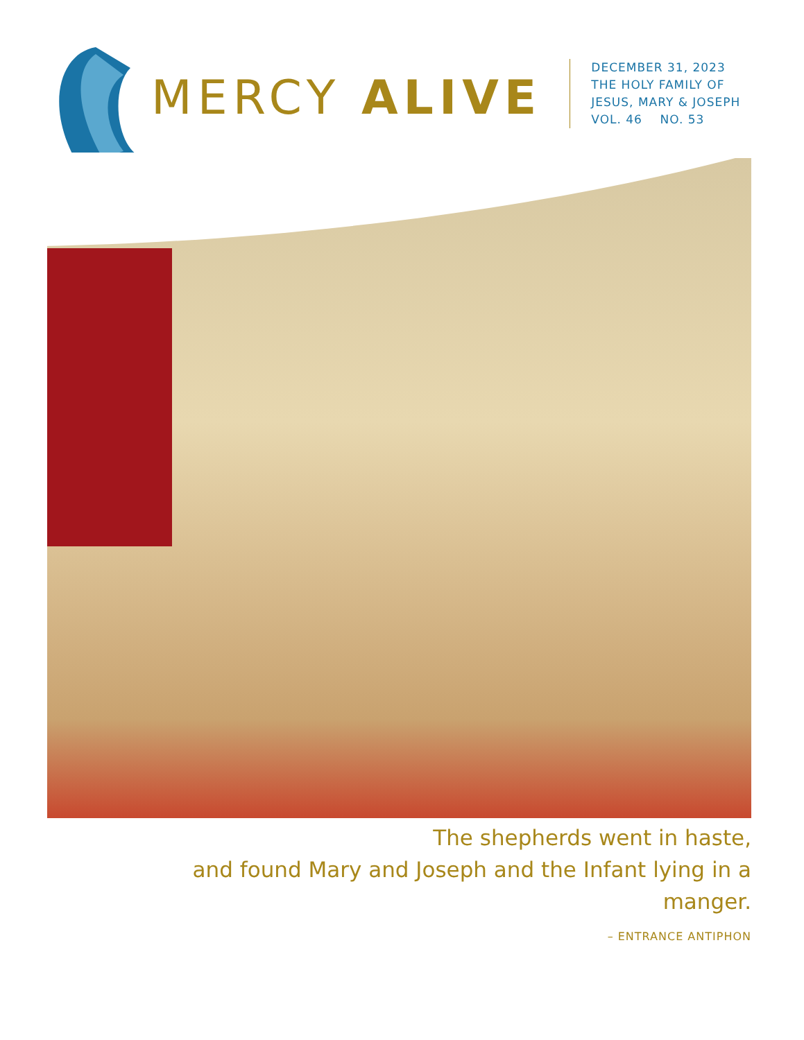MERCY ALIVE
DECEMBER 31, 2023
THE HOLY FAMILY OF
JESUS, MARY & JOSEPH
VOL. 46 NO. 53
The shepherds went in haste,
and found Mary and Joseph and the Infant lying in a manger.
– ENTRANCE ANTIPHON